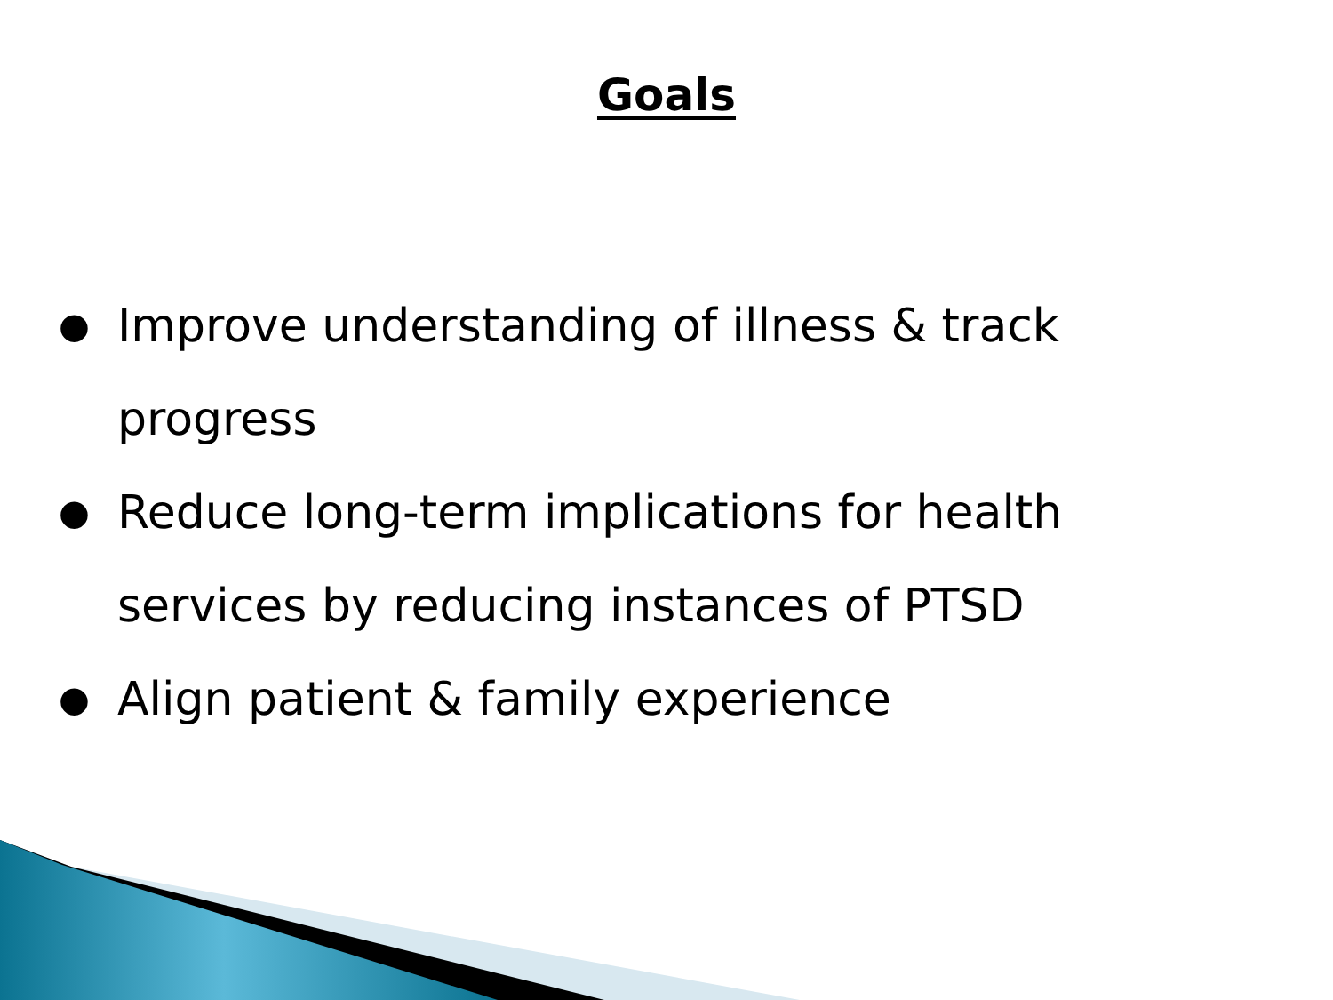Goals
● Improve understanding of illness & track progress
● Reduce long-term implications for health services by reducing instances of PTSD
● Align patient & family experience